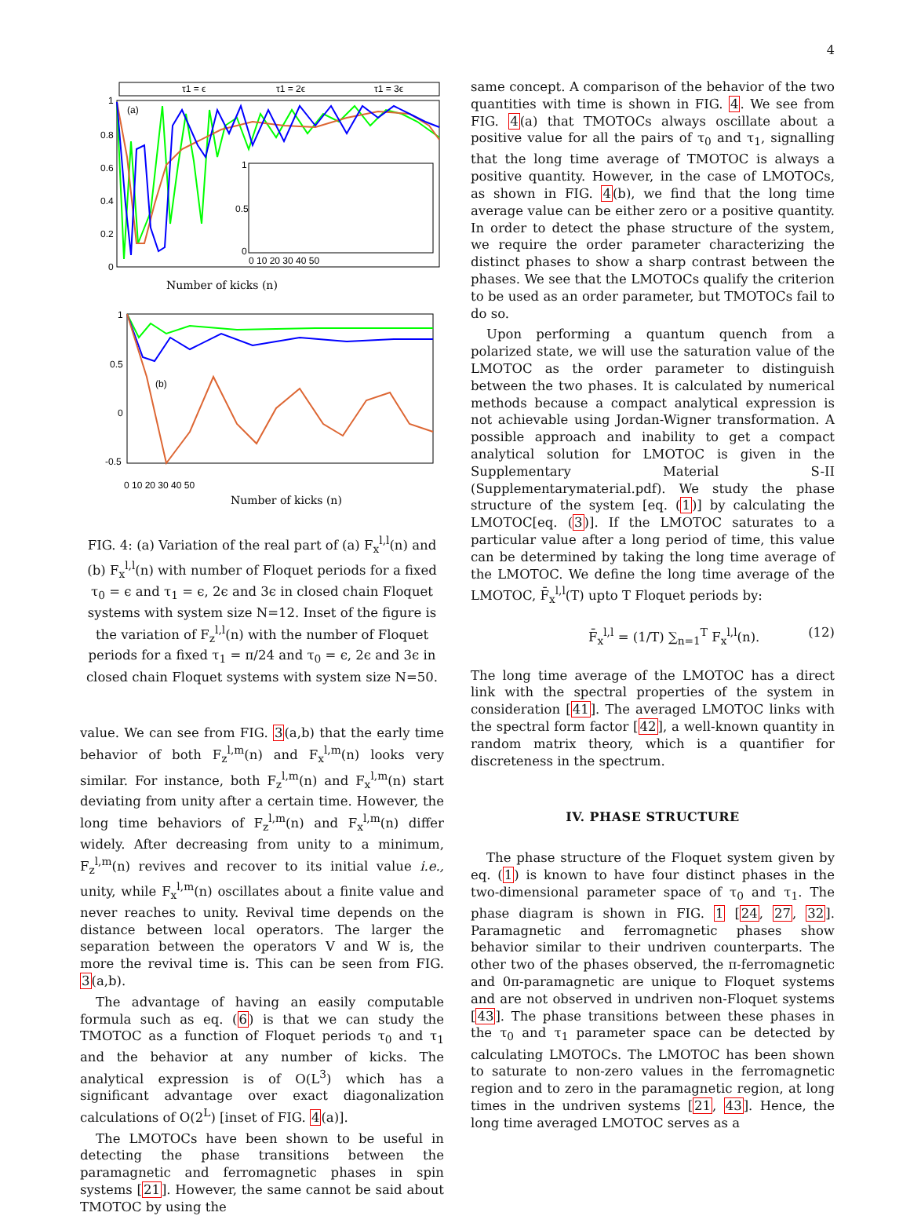4
τ1 = ϵ
τ1 = 2ϵ
τ1 = 3ϵ
(a)
1
0.8
0.6
0.4
0.2
0
1
0.5
0
0 10 20 30 40 50
Number of kicks (n)
1
0.5
0
-0.5
(b)
0 10 20 30 40 50
Number of kicks (n)
FIG. 4: (a) Variation of the real part of (a) F<sub>x</sub><sup>l,l</sup>(n) and (b) F<sub>x</sub><sup>l,l</sup>(n) with number of Floquet periods for a fixed τ<sub>0</sub> = ϵ and τ<sub>1</sub> = ϵ, 2ϵ and 3ϵ in closed chain Floquet systems with system size N=12. Inset of the figure is the variation of F<sub>z</sub><sup>l,l</sup>(n) with the number of Floquet periods for a fixed τ<sub>1</sub> = π/24 and τ<sub>0</sub> = ϵ, 2ϵ and 3ϵ in closed chain Floquet systems with system size N=50.
value. We can see from FIG. 3(a,b) that the early time behavior of both F<sub>z</sub><sup>l,m</sup>(n) and F<sub>x</sub><sup>l,m</sup>(n) looks very similar. For instance, both F<sub>z</sub><sup>l,m</sup>(n) and F<sub>x</sub><sup>l,m</sup>(n) start deviating from unity after a certain time. However, the long time behaviors of F<sub>z</sub><sup>l,m</sup>(n) and F<sub>x</sub><sup>l,m</sup>(n) differ widely. After decreasing from unity to a minimum, F<sub>z</sub><sup>l,m</sup>(n) revives and recover to its initial value i.e., unity, while F<sub>x</sub><sup>l,m</sup>(n) oscillates about a finite value and never reaches to unity. Revival time depends on the distance between local operators. The larger the separation between the operators V and W is, the more the revival time is. This can be seen from FIG. 3(a,b).
The advantage of having an easily computable formula such as eq. (6) is that we can study the TMOTOC as a function of Floquet periods τ<sub>0</sub> and τ<sub>1</sub> and the behavior at any number of kicks. The analytical expression is of O(L<sup>3</sup>) which has a significant advantage over exact diagonalization calculations of O(2<sup>L</sup>) [inset of FIG. 4(a)].
The LMOTOCs have been shown to be useful in detecting the phase transitions between the paramagnetic and ferromagnetic phases in spin systems [21]. However, the same cannot be said about TMOTOC by using the
same concept. A comparison of the behavior of the two quantities with time is shown in FIG. 4. We see from FIG. 4(a) that TMOTOCs always oscillate about a positive value for all the pairs of τ<sub>0</sub> and τ<sub>1</sub>, signalling that the long time average of TMOTOC is always a positive quantity. However, in the case of LMOTOCs, as shown in FIG. 4(b), we find that the long time average value can be either zero or a positive quantity. In order to detect the phase structure of the system, we require the order parameter characterizing the distinct phases to show a sharp contrast between the phases. We see that the LMOTOCs qualify the criterion to be used as an order parameter, but TMOTOCs fail to do so.
Upon performing a quantum quench from a polarized state, we will use the saturation value of the LMOTOC as the order parameter to distinguish between the two phases. It is calculated by numerical methods because a compact analytical expression is not achievable using Jordan-Wigner transformation. A possible approach and inability to get a compact analytical solution for LMOTOC is given in the Supplementary Material S-II (Supplementarymaterial.pdf). We study the phase structure of the system [eq. (1)] by calculating the LMOTOC[eq. (3)]. If the LMOTOC saturates to a particular value after a long period of time, this value can be determined by taking the long time average of the LMOTOC. We define the long time average of the LMOTOC, F̄<sub>x</sub><sup>l,l</sup>(T) upto T Floquet periods by:
F̄<sub>x</sub><sup>l,l</sup> = (1/T) ∑<sub>n=1</sub><sup>T</sup> F<sub>x</sub><sup>l,l</sup>(n). (12)
The long time average of the LMOTOC has a direct link with the spectral properties of the system in consideration [41]. The averaged LMOTOC links with the spectral form factor [42], a well-known quantity in random matrix theory, which is a quantifier for discreteness in the spectrum.
IV. PHASE STRUCTURE
The phase structure of the Floquet system given by eq. (1) is known to have four distinct phases in the two-dimensional parameter space of τ<sub>0</sub> and τ<sub>1</sub>. The phase diagram is shown in FIG. 1 [24, 27, 32]. Paramagnetic and ferromagnetic phases show behavior similar to their undriven counterparts. The other two of the phases observed, the π-ferromagnetic and 0π-paramagnetic are unique to Floquet systems and are not observed in undriven non-Floquet systems [43]. The phase transitions between these phases in the τ<sub>0</sub> and τ<sub>1</sub> parameter space can be detected by calculating LMOTOCs. The LMOTOC has been shown to saturate to non-zero values in the ferromagnetic region and to zero in the paramagnetic region, at long times in the undriven systems [21, 43]. Hence, the long time averaged LMOTOC serves as a